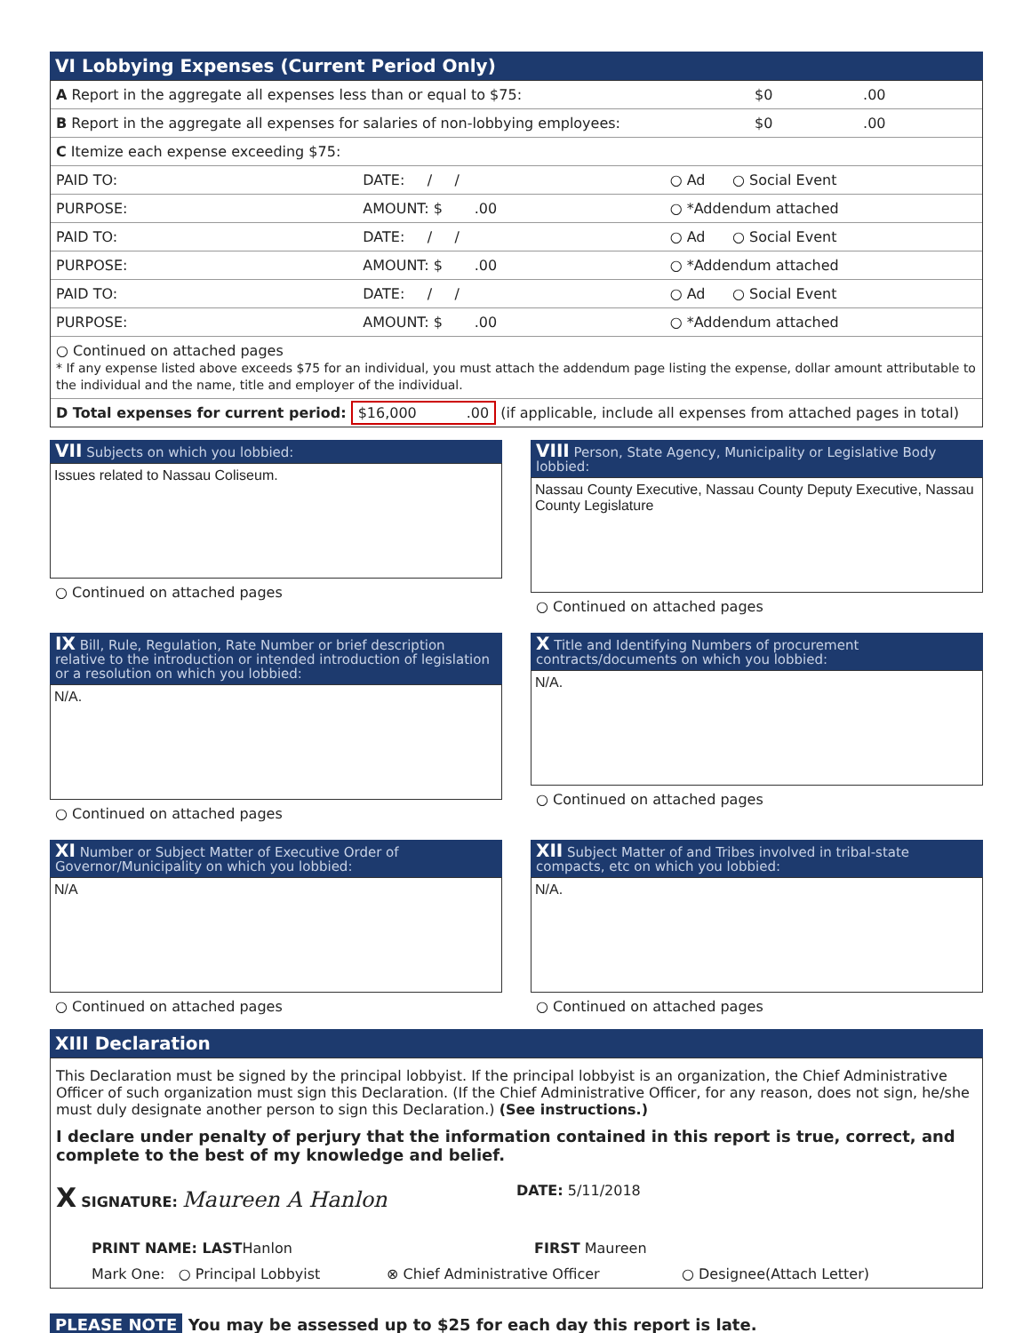VI Lobbying Expenses (Current Period Only)
A Report in the aggregate all expenses less than or equal to $75: $0 .00
B Report in the aggregate all expenses for salaries of non-lobbying employees: $0 .00
C Itemize each expense exceeding $75:
PAID TO: DATE: / / ○ Ad ○ Social Event
PURPOSE: AMOUNT: $ .00 ○ *Addendum attached
PAID TO: DATE: / / ○ Ad ○ Social Event
PURPOSE: AMOUNT: $ .00 ○ *Addendum attached
PAID TO: DATE: / / ○ Ad ○ Social Event
PURPOSE: AMOUNT: $ .00 ○ *Addendum attached
○ Continued on attached pages
* If any expense listed above exceeds $75 for an individual, you must attach the addendum page listing the expense, dollar amount attributable to the individual and the name, title and employer of the individual.
D Total expenses for current period: $16,000 .00 (if applicable, include all expenses from attached pages in total)
VII Subjects on which you lobbied:
Issues related to Nassau Coliseum.
○ Continued on attached pages
VIII Person, State Agency, Municipality or Legislative Body lobbied:
Nassau County Executive, Nassau County Deputy Executive, Nassau County Legislature
○ Continued on attached pages
IX Bill, Rule, Regulation, Rate Number or brief description relative to the introduction or intended introduction of legislation or a resolution on which you lobbied:
N/A.
○ Continued on attached pages
X Title and Identifying Numbers of procurement contracts/documents on which you lobbied:
N/A.
○ Continued on attached pages
XI Number or Subject Matter of Executive Order of Governor/Municipality on which you lobbied:
N/A
○ Continued on attached pages
XII Subject Matter of and Tribes involved in tribal-state compacts, etc on which you lobbied:
N/A.
○ Continued on attached pages
XIII Declaration
This Declaration must be signed by the principal lobbyist. If the principal lobbyist is an organization, the Chief Administrative Officer of such organization must sign this Declaration. (If the Chief Administrative Officer, for any reason, does not sign, he/she must duly designate another person to sign this Declaration.) (See instructions.)
I declare under penalty of perjury that the information contained in this report is true, correct, and complete to the best of my knowledge and belief.
X SIGNATURE: Maureen A Hanlon DATE: 5/11/2018
PRINT NAME: LASTHanlon FIRST Maureen
Mark One: ○ Principal Lobbyist ⊗ Chief Administrative Officer ○ Designee(Attach Letter)
PLEASE NOTE You may be assessed up to $25 for each day this report is late.